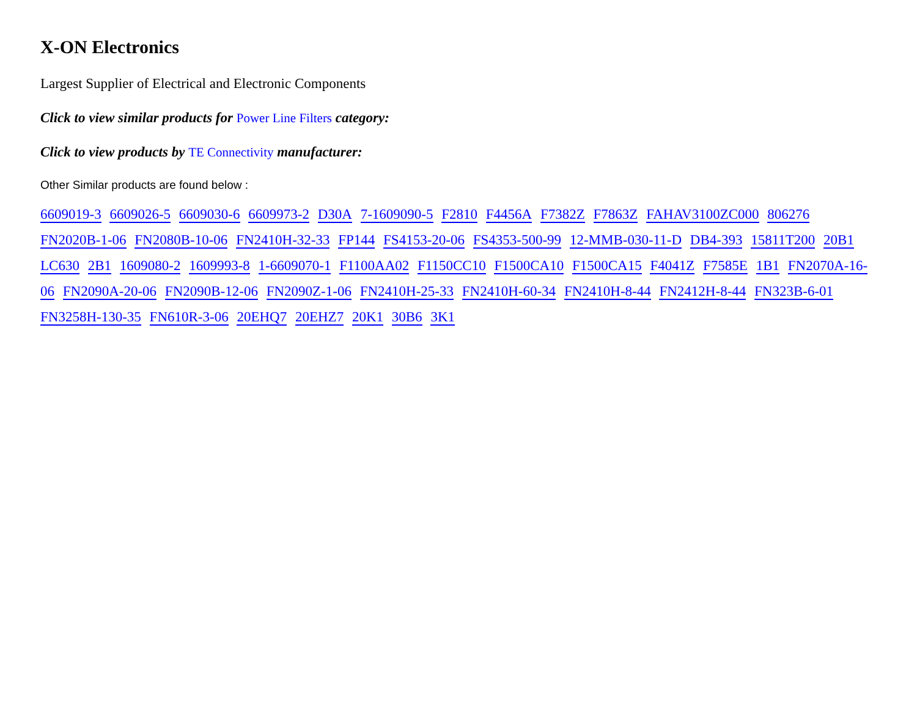X-ON Electronics
Largest Supplier of Electrical and Electronic Components
Click to view similar products for Power Line Filters category:
Click to view products by TE Connectivity manufacturer:
Other Similar products are found below :
6609019-3 6609026-5 6609030-6 6609973-2 D30A 7-1609090-5 F2810 F4456A F7382Z F7863Z FAHAV3100ZC000 806276 FN2020B-1-06 FN2080B-10-06 FN2410H-32-33 FP144 FS4153-20-06 FS4353-500-99 12-MMB-030-11-D DB4-393 15811T200 20B1 LC630 2B1 1609080-2 1609993-8 1-6609070-1 F1100AA02 F1150CC10 F1500CA10 F1500CA15 F4041Z F7585E 1B1 FN2070A-16-06 FN2090A-20-06 FN2090B-12-06 FN2090Z-1-06 FN2410H-25-33 FN2410H-60-34 FN2410H-8-44 FN2412H-8-44 FN323B-6-01 FN3258H-130-35 FN610R-3-06 20EHQ7 20EHZ7 20K1 30B6 3K1